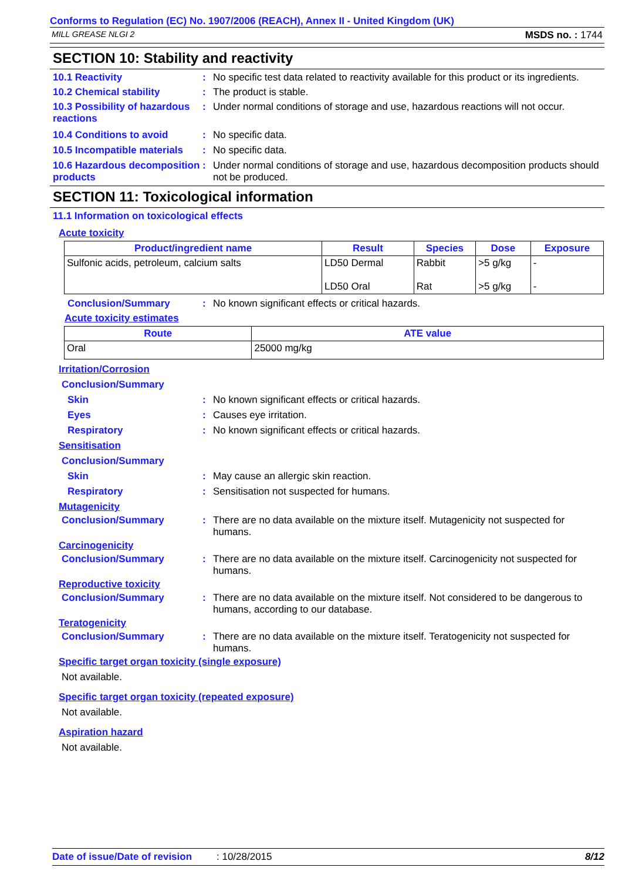Conforms to Regulation (EC) No. 1907/2006 (REACH), Annex II - United Kingdom (UK)
MILL GREASE NLGI 2 MSDS no. : 1744
SECTION 10: Stability and reactivity
10.1 Reactivity: No specific test data related to reactivity available for this product or its ingredients.
10.2 Chemical stability: The product is stable.
10.3 Possibility of hazardous reactions: Under normal conditions of storage and use, hazardous reactions will not occur.
10.4 Conditions to avoid: No specific data.
10.5 Incompatible materials: No specific data.
10.6 Hazardous decomposition products: Under normal conditions of storage and use, hazardous decomposition products should not be produced.
SECTION 11: Toxicological information
11.1 Information on toxicological effects
Acute toxicity
| Product/ingredient name | Result | Species | Dose | Exposure |
| --- | --- | --- | --- | --- |
| Sulfonic acids, petroleum, calcium salts | LD50 Dermal | Rabbit | >5 g/kg | - |
| | LD50 Oral | Rat | >5 g/kg | - |
Conclusion/Summary: No known significant effects or critical hazards.
Acute toxicity estimates
| Route | ATE value |
| --- | --- |
| Oral | 25000 mg/kg |
Irritation/Corrosion
Conclusion/Summary
Skin: No known significant effects or critical hazards.
Eyes: Causes eye irritation.
Respiratory: No known significant effects or critical hazards.
Sensitisation
Conclusion/Summary
Skin: May cause an allergic skin reaction.
Respiratory: Sensitisation not suspected for humans.
Mutagenicity
Conclusion/Summary: There are no data available on the mixture itself. Mutagenicity not suspected for humans.
Carcinogenicity
Conclusion/Summary: There are no data available on the mixture itself. Carcinogenicity not suspected for humans.
Reproductive toxicity
Conclusion/Summary: There are no data available on the mixture itself. Not considered to be dangerous to humans, according to our database.
Teratogenicity
Conclusion/Summary: There are no data available on the mixture itself. Teratogenicity not suspected for humans.
Specific target organ toxicity (single exposure)
Not available.
Specific target organ toxicity (repeated exposure)
Not available.
Aspiration hazard
Not available.
Date of issue/Date of revision: 10/28/2015 8/12